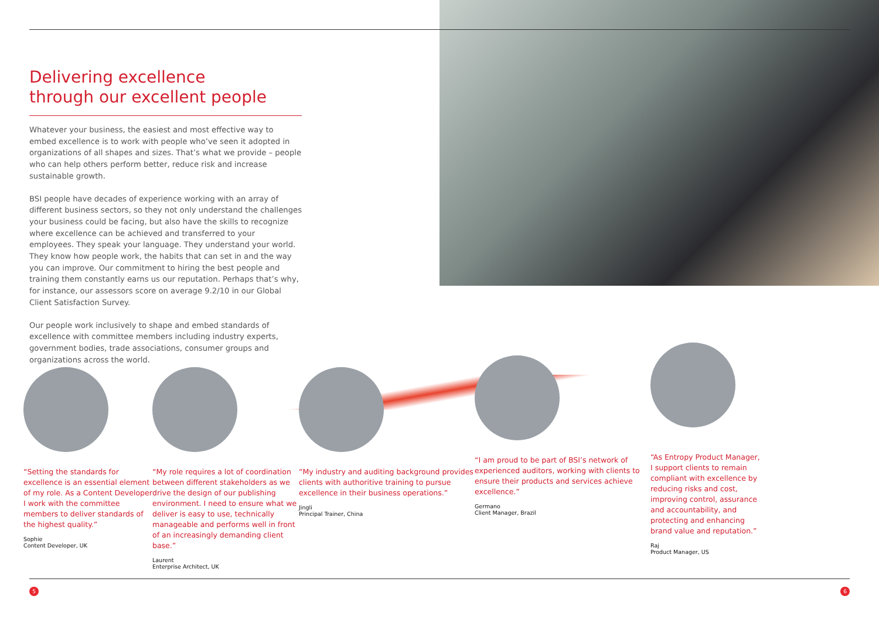Delivering excellence
through our excellent people
Whatever your business, the easiest and most effective way to embed excellence is to work with people who’ve seen it adopted in organizations of all shapes and sizes. That’s what we provide – people who can help others perform better, reduce risk and increase sustainable growth.
BSI people have decades of experience working with an array of different business sectors, so they not only understand the challenges your business could be facing, but also have the skills to recognize where excellence can be achieved and transferred to your employees. They speak your language. They understand your world. They know how people work, the habits that can set in and the way you can improve. Our commitment to hiring the best people and training them constantly earns us our reputation. Perhaps that’s why, for instance, our assessors score on average 9.2/10 in our Global Client Satisfaction Survey.
Our people work inclusively to shape and embed standards of excellence with committee members including industry experts, government bodies, trade associations, consumer groups and organizations across the world.
“Setting the standards for excellence is an essential element of my role. As a Content Developer I work with the committee members to deliver standards of the highest quality.”
Sophie
Content Developer, UK
“My role requires a lot of coordination between different stakeholders as we drive the design of our publishing environment. I need to ensure what we deliver is easy to use, technically manageable and performs well in front of an increasingly demanding client base.”
Laurent
Enterprise Architect, UK
“My industry and auditing background provides clients with authoritive training to pursue excellence in their business operations.”
Jingli
Principal Trainer, China
“I am proud to be part of BSI’s network of experienced auditors, working with clients to ensure their products and services achieve excellence.”
Germano
Client Manager, Brazil
“As Entropy Product Manager, I support clients to remain compliant with excellence by reducing risks and cost, improving control, assurance and accountability, and protecting and enhancing brand value and reputation.”
Raj
Product Manager, US
5 6